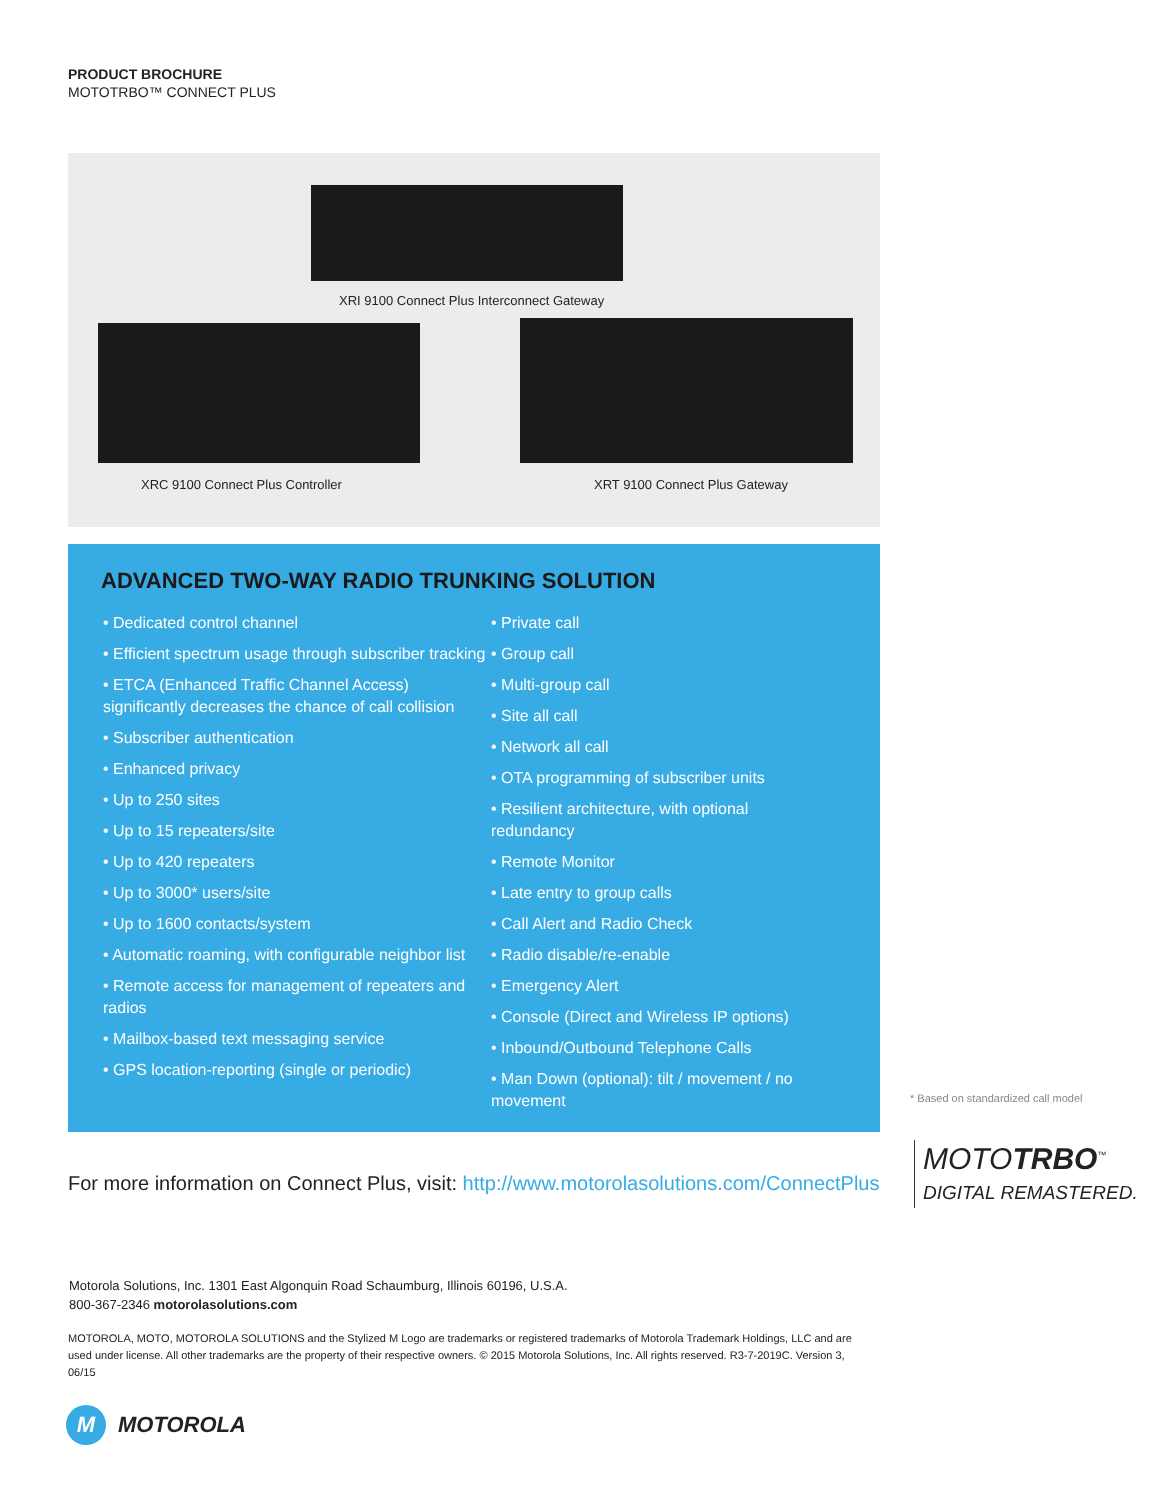PRODUCT BROCHURE
MOTOTRBO™ CONNECT PLUS
XRI 9100 Connect Plus Interconnect Gateway
XRC 9100 Connect Plus Controller
XRT 9100 Connect Plus Gateway
ADVANCED TWO-WAY RADIO TRUNKING SOLUTION
• Dedicated control channel
• Efficient spectrum usage through subscriber tracking
• ETCA (Enhanced Traffic Channel Access) significantly decreases the chance of call collision
• Subscriber authentication
• Enhanced privacy
• Up to 250 sites
• Up to 15 repeaters/site
• Up to 420 repeaters
• Up to 3000* users/site
• Up to 1600 contacts/system
• Automatic roaming, with configurable neighbor list
• Remote access for management of repeaters and radios
• Mailbox-based text messaging service
• GPS location-reporting (single or periodic)
• Private call
• Group call
• Multi-group call
• Site all call
• Network all call
• OTA programming of subscriber units
• Resilient architecture, with optional redundancy
• Remote Monitor
• Late entry to group calls
• Call Alert and Radio Check
• Radio disable/re-enable
• Emergency Alert
• Console (Direct and Wireless IP options)
• Inbound/Outbound Telephone Calls
• Man Down (optional): tilt / movement / no movement
* Based on standardized call model
MOTOTRBO<sup>™</sup>
DIGITAL REMASTERED.
For more information on Connect Plus, visit: http://www.motorolasolutions.com/ConnectPlus
Motorola Solutions, Inc. 1301 East Algonquin Road Schaumburg, Illinois 60196, U.S.A.
800-367-2346 motorolasolutions.com
MOTOROLA, MOTO, MOTOROLA SOLUTIONS and the Stylized M Logo are trademarks or registered trademarks of Motorola Trademark Holdings, LLC and are used under license. All other trademarks are the property of their respective owners. © 2015 Motorola Solutions, Inc. All rights reserved. R3-7-2019C. Version 3, 06/15
M
MOTOROLA